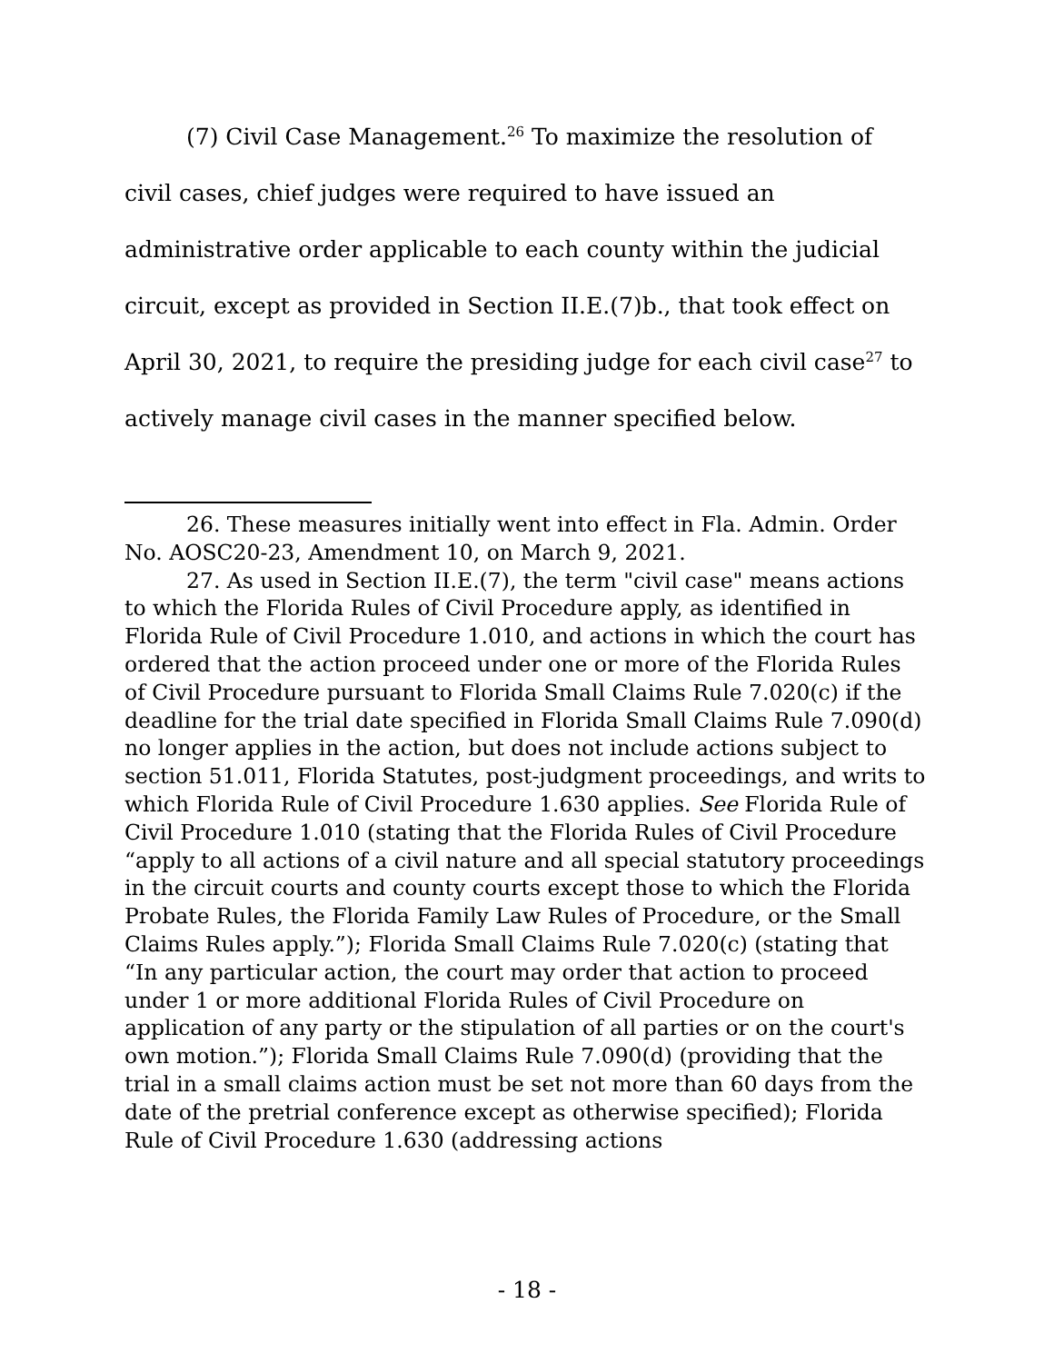(7) Civil Case Management.<sup>26</sup> To maximize the resolution of civil cases, chief judges were required to have issued an administrative order applicable to each county within the judicial circuit, except as provided in Section II.E.(7)b., that took effect on April 30, 2021, to require the presiding judge for each civil case<sup>27</sup> to actively manage civil cases in the manner specified below.
26. These measures initially went into effect in Fla. Admin. Order No. AOSC20-23, Amendment 10, on March 9, 2021.
27. As used in Section II.E.(7), the term "civil case" means actions to which the Florida Rules of Civil Procedure apply, as identified in Florida Rule of Civil Procedure 1.010, and actions in which the court has ordered that the action proceed under one or more of the Florida Rules of Civil Procedure pursuant to Florida Small Claims Rule 7.020(c) if the deadline for the trial date specified in Florida Small Claims Rule 7.090(d) no longer applies in the action, but does not include actions subject to section 51.011, Florida Statutes, post-judgment proceedings, and writs to which Florida Rule of Civil Procedure 1.630 applies. See Florida Rule of Civil Procedure 1.010 (stating that the Florida Rules of Civil Procedure “apply to all actions of a civil nature and all special statutory proceedings in the circuit courts and county courts except those to which the Florida Probate Rules, the Florida Family Law Rules of Procedure, or the Small Claims Rules apply.”); Florida Small Claims Rule 7.020(c) (stating that “In any particular action, the court may order that action to proceed under 1 or more additional Florida Rules of Civil Procedure on application of any party or the stipulation of all parties or on the court's own motion.”); Florida Small Claims Rule 7.090(d) (providing that the trial in a small claims action must be set not more than 60 days from the date of the pretrial conference except as otherwise specified); Florida Rule of Civil Procedure 1.630 (addressing actions
- 18 -